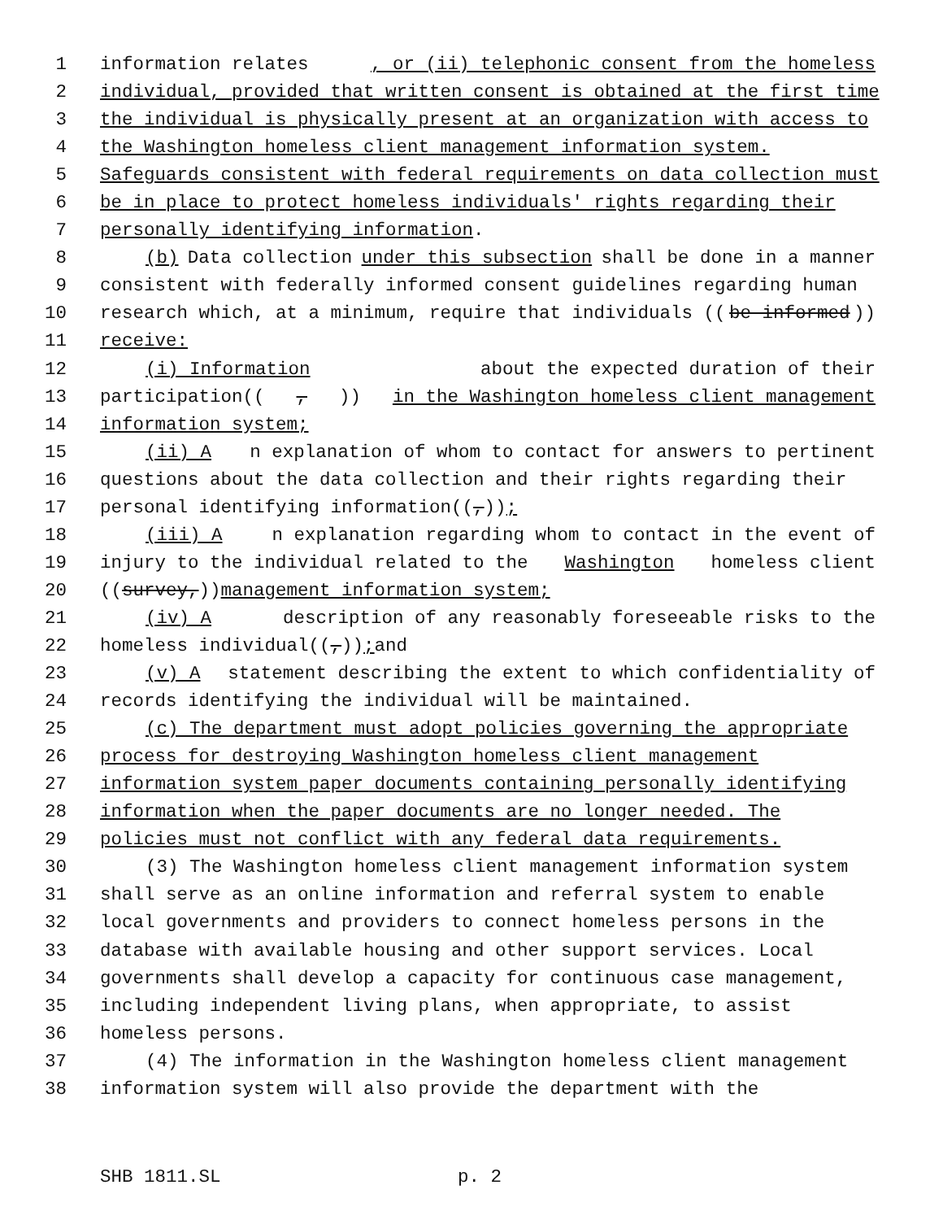1 information relates, or (ii) telephonic consent from the homeless
2 individual, provided that written consent is obtained at the first time
3 the individual is physically present at an organization with access to
4 the Washington homeless client management information system.
5 Safeguards consistent with federal requirements on data collection must
6 be in place to protect homeless individuals' rights regarding their
7 personally identifying information.
8 (b) Data collection under this subsection shall be done in a manner
9 consistent with federally informed consent guidelines regarding human
10 research which, at a minimum, require that individuals ((be informed))
11 receive:
12 (i) Information about the expected duration of their
13 participation((,)) in the Washington homeless client management
14 information system;
15 (ii) A n explanation of whom to contact for answers to pertinent
16 questions about the data collection and their rights regarding their
17 personal identifying information((,));
18 (iii) A n explanation regarding whom to contact in the event of
19 injury to the individual related to the Washington homeless client
20 ((survey,)) management information system;
21 (iv) A description of any reasonably foreseeable risks to the
22 homeless individual((,)); and
23 (v) A statement describing the extent to which confidentiality of
24 records identifying the individual will be maintained.
25 (c) The department must adopt policies governing the appropriate
26 process for destroying Washington homeless client management
27 information system paper documents containing personally identifying
28 information when the paper documents are no longer needed. The
29 policies must not conflict with any federal data requirements.
30 (3) The Washington homeless client management information system
31 shall serve as an online information and referral system to enable
32 local governments and providers to connect homeless persons in the
33 database with available housing and other support services. Local
34 governments shall develop a capacity for continuous case management,
35 including independent living plans, when appropriate, to assist
36 homeless persons.
37 (4) The information in the Washington homeless client management
38 information system will also provide the department with the
SHB 1811.SL p. 2